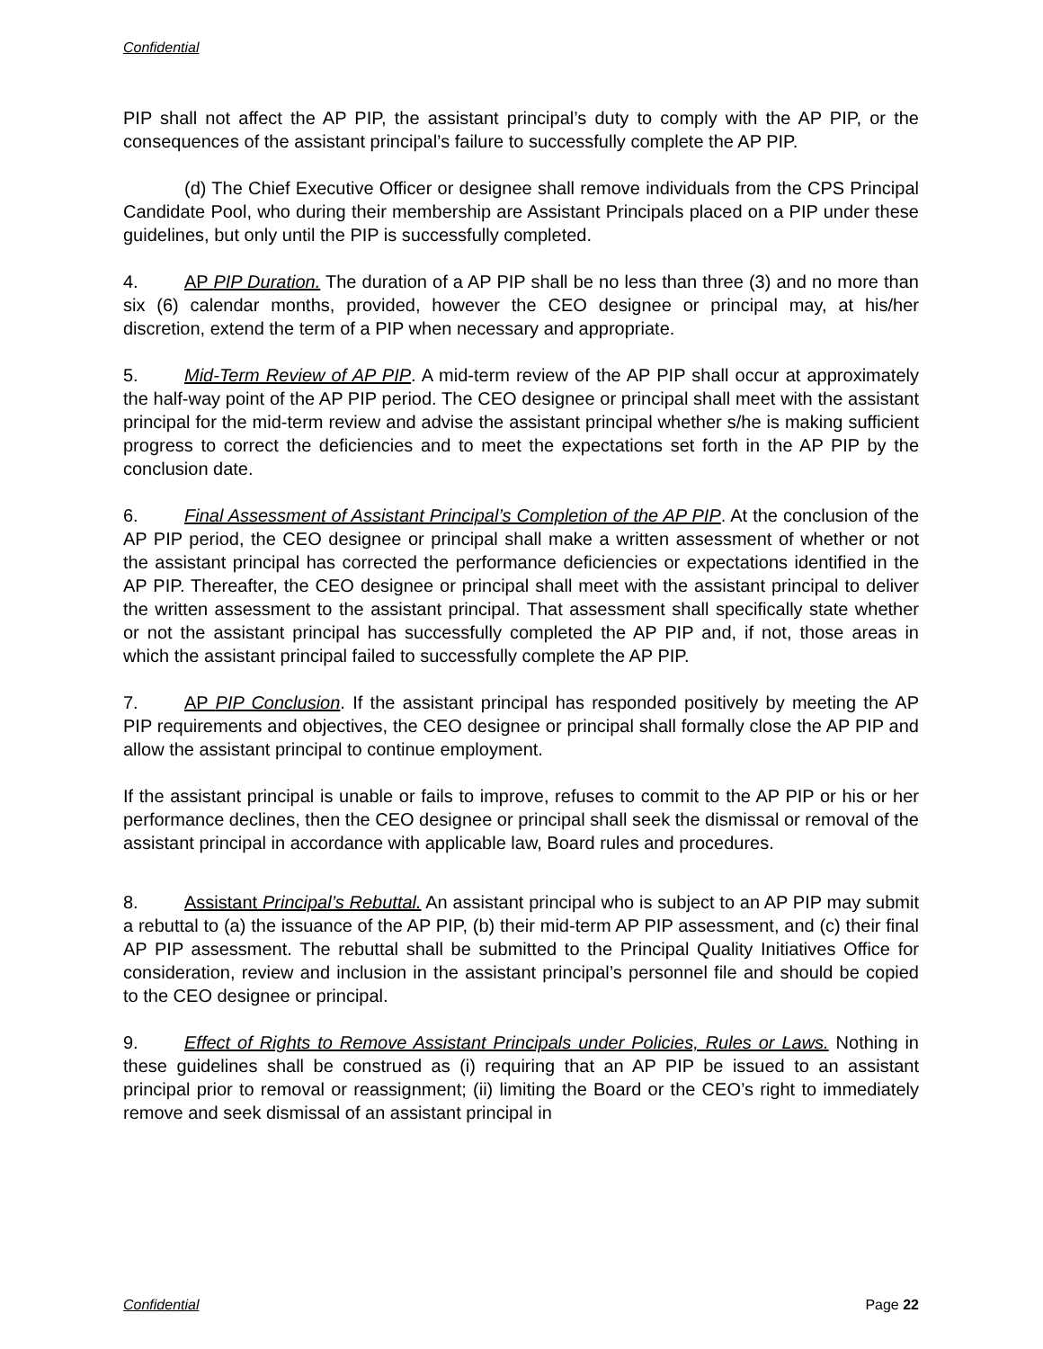Confidential
PIP shall not affect the AP PIP, the assistant principal’s duty to comply with the AP PIP, or the consequences of the assistant principal’s failure to successfully complete the AP PIP.
(d) The Chief Executive Officer or designee shall remove individuals from the CPS Principal Candidate Pool, who during their membership are Assistant Principals placed on a PIP under these guidelines, but only until the PIP is successfully completed.
4. AP PIP Duration. The duration of a AP PIP shall be no less than three (3) and no more than six (6) calendar months, provided, however the CEO designee or principal may, at his/her discretion, extend the term of a PIP when necessary and appropriate.
5. Mid-Term Review of AP PIP. A mid-term review of the AP PIP shall occur at approximately the half-way point of the AP PIP period. The CEO designee or principal shall meet with the assistant principal for the mid-term review and advise the assistant principal whether s/he is making sufficient progress to correct the deficiencies and to meet the expectations set forth in the AP PIP by the conclusion date.
6. Final Assessment of Assistant Principal’s Completion of the AP PIP. At the conclusion of the AP PIP period, the CEO designee or principal shall make a written assessment of whether or not the assistant principal has corrected the performance deficiencies or expectations identified in the AP PIP. Thereafter, the CEO designee or principal shall meet with the assistant principal to deliver the written assessment to the assistant principal. That assessment shall specifically state whether or not the assistant principal has successfully completed the AP PIP and, if not, those areas in which the assistant principal failed to successfully complete the AP PIP.
7. AP PIP Conclusion. If the assistant principal has responded positively by meeting the AP PIP requirements and objectives, the CEO designee or principal shall formally close the AP PIP and allow the assistant principal to continue employment.
If the assistant principal is unable or fails to improve, refuses to commit to the AP PIP or his or her performance declines, then the CEO designee or principal shall seek the dismissal or removal of the assistant principal in accordance with applicable law, Board rules and procedures.
8. Assistant Principal’s Rebuttal. An assistant principal who is subject to an AP PIP may submit a rebuttal to (a) the issuance of the AP PIP, (b) their mid-term AP PIP assessment, and (c) their final AP PIP assessment. The rebuttal shall be submitted to the Principal Quality Initiatives Office for consideration, review and inclusion in the assistant principal’s personnel file and should be copied to the CEO designee or principal.
9. Effect of Rights to Remove Assistant Principals under Policies, Rules or Laws. Nothing in these guidelines shall be construed as (i) requiring that an AP PIP be issued to an assistant principal prior to removal or reassignment; (ii) limiting the Board or the CEO’s right to immediately remove and seek dismissal of an assistant principal in
Confidential Page 22